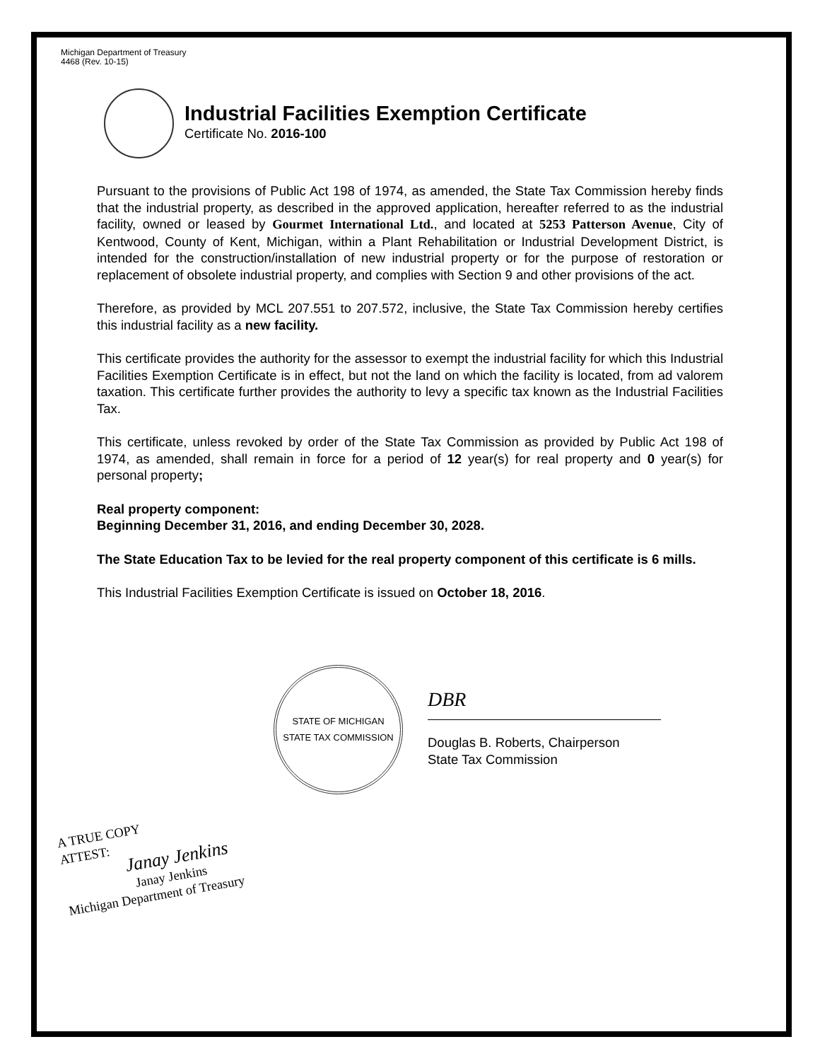Michigan Department of Treasury
4468 (Rev. 10-15)
Industrial Facilities Exemption Certificate
Certificate No. 2016-100
Pursuant to the provisions of Public Act 198 of 1974, as amended, the State Tax Commission hereby finds that the industrial property, as described in the approved application, hereafter referred to as the industrial facility, owned or leased by Gourmet International Ltd., and located at 5253 Patterson Avenue, City of Kentwood, County of Kent, Michigan, within a Plant Rehabilitation or Industrial Development District, is intended for the construction/installation of new industrial property or for the purpose of restoration or replacement of obsolete industrial property, and complies with Section 9 and other provisions of the act.
Therefore, as provided by MCL 207.551 to 207.572, inclusive, the State Tax Commission hereby certifies this industrial facility as a new facility.
This certificate provides the authority for the assessor to exempt the industrial facility for which this Industrial Facilities Exemption Certificate is in effect, but not the land on which the facility is located, from ad valorem taxation. This certificate further provides the authority to levy a specific tax known as the Industrial Facilities Tax.
This certificate, unless revoked by order of the State Tax Commission as provided by Public Act 198 of 1974, as amended, shall remain in force for a period of 12 year(s) for real property and 0 year(s) for personal property;
Real property component:
Beginning December 31, 2016, and ending December 30, 2028.
The State Education Tax to be levied for the real property component of this certificate is 6 mills.
This Industrial Facilities Exemption Certificate is issued on October 18, 2016.
STATE OF MICHIGAN
STATE TAX COMMISSION
DBR
Douglas B. Roberts, Chairperson
State Tax Commission
A TRUE COPY
ATTEST:
Janay Jenkins
Janay Jenkins
Michigan Department of Treasury